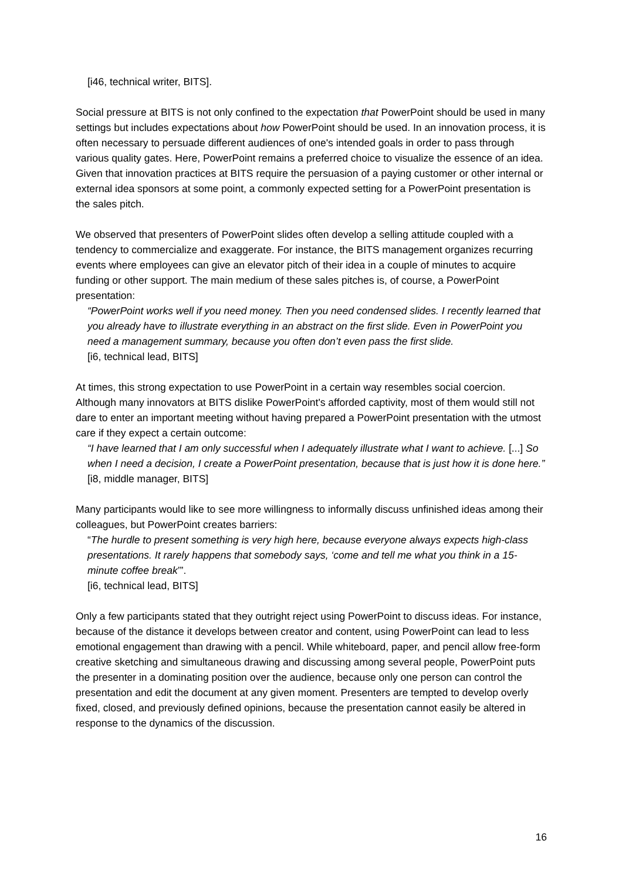[i46, technical writer, BITS].
Social pressure at BITS is not only confined to the expectation that PowerPoint should be used in many settings but includes expectations about how PowerPoint should be used. In an innovation process, it is often necessary to persuade different audiences of one's intended goals in order to pass through various quality gates. Here, PowerPoint remains a preferred choice to visualize the essence of an idea. Given that innovation practices at BITS require the persuasion of a paying customer or other internal or external idea sponsors at some point, a commonly expected setting for a PowerPoint presentation is the sales pitch.
We observed that presenters of PowerPoint slides often develop a selling attitude coupled with a tendency to commercialize and exaggerate. For instance, the BITS management organizes recurring events where employees can give an elevator pitch of their idea in a couple of minutes to acquire funding or other support. The main medium of these sales pitches is, of course, a PowerPoint presentation:
“PowerPoint works well if you need money. Then you need condensed slides. I recently learned that you already have to illustrate everything in an abstract on the first slide. Even in PowerPoint you need a management summary, because you often don’t even pass the first slide.
[i6, technical lead, BITS]
At times, this strong expectation to use PowerPoint in a certain way resembles social coercion. Although many innovators at BITS dislike PowerPoint's afforded captivity, most of them would still not dare to enter an important meeting without having prepared a PowerPoint presentation with the utmost care if they expect a certain outcome:
“I have learned that I am only successful when I adequately illustrate what I want to achieve. [...] So when I need a decision, I create a PowerPoint presentation, because that is just how it is done here.”
[i8, middle manager, BITS]
Many participants would like to see more willingness to informally discuss unfinished ideas among their colleagues, but PowerPoint creates barriers:
“The hurdle to present something is very high here, because everyone always expects high-class presentations. It rarely happens that somebody says, ‘come and tell me what you think in a 15-minute coffee break’”.
[i6, technical lead, BITS]
Only a few participants stated that they outright reject using PowerPoint to discuss ideas. For instance, because of the distance it develops between creator and content, using PowerPoint can lead to less emotional engagement than drawing with a pencil. While whiteboard, paper, and pencil allow free-form creative sketching and simultaneous drawing and discussing among several people, PowerPoint puts the presenter in a dominating position over the audience, because only one person can control the presentation and edit the document at any given moment. Presenters are tempted to develop overly fixed, closed, and previously defined opinions, because the presentation cannot easily be altered in response to the dynamics of the discussion.
16